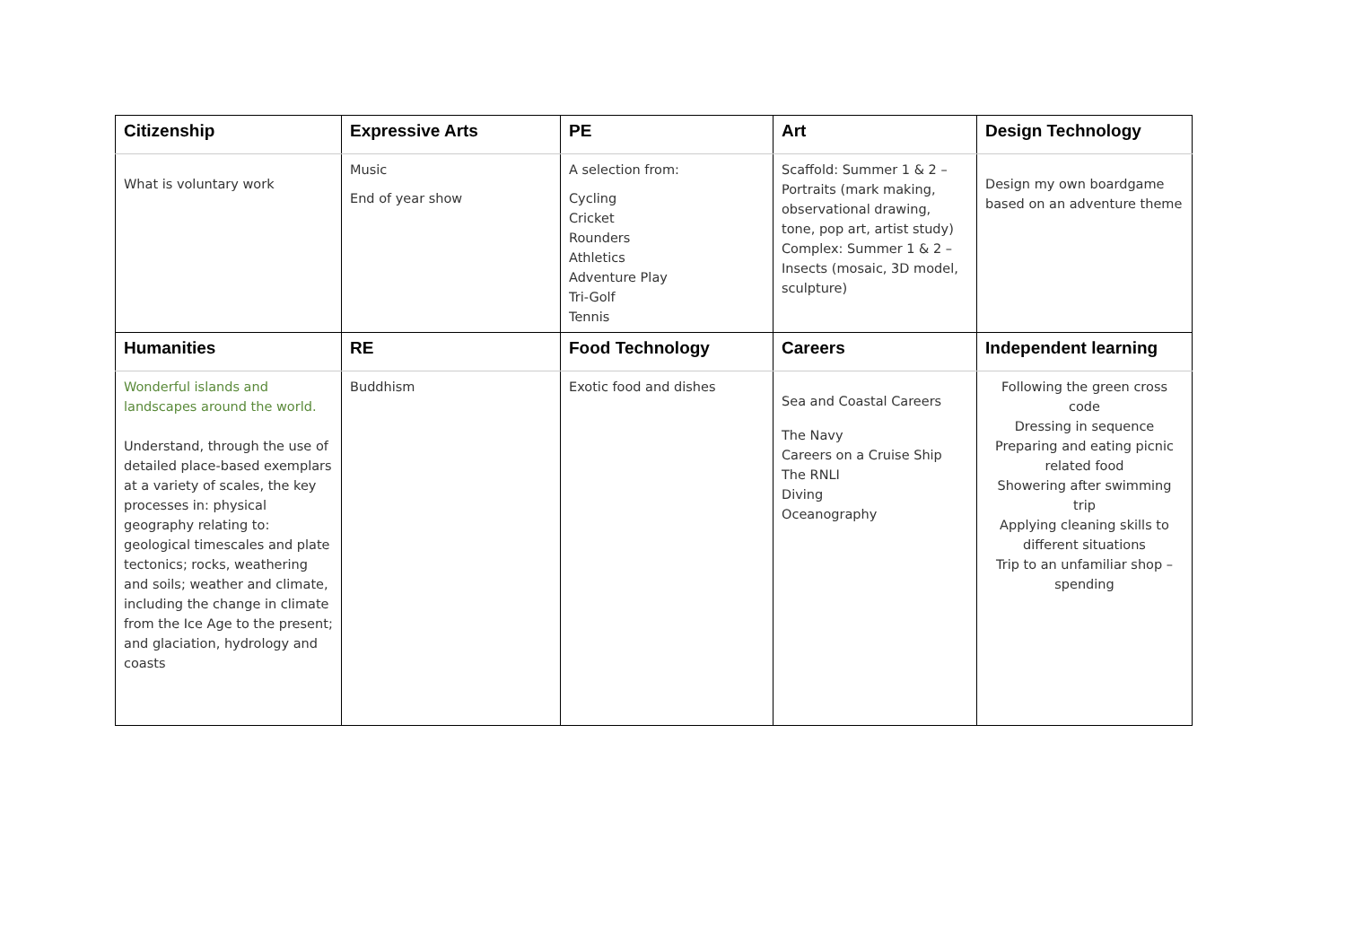| Citizenship | Expressive Arts | PE | Art | Design Technology |
| --- | --- | --- | --- | --- |
| What is voluntary work | Music End of year show | A selection from: Cycling Cricket Rounders Athletics Adventure Play Tri-Golf Tennis | Scaffold: Summer 1 & 2 – Portraits (mark making, observational drawing, tone, pop art, artist study) Complex: Summer 1 & 2 – Insects (mosaic, 3D model, sculpture) | Design my own boardgame based on an adventure theme |
| Humanities | RE | Food Technology | Careers | Independent learning |
| Wonderful islands and landscapes around the world. Understand, through the use of detailed place-based exemplars at a variety of scales, the key processes in: physical geography relating to: geological timescales and plate tectonics; rocks, weathering and soils; weather and climate, including the change in climate from the Ice Age to the present; and glaciation, hydrology and coasts | Buddhism | Exotic food and dishes | Sea and Coastal Careers The Navy Careers on a Cruise Ship The RNLI Diving Oceanography | Following the green cross code Dressing in sequence Preparing and eating picnic related food Showering after swimming trip Applying cleaning skills to different situations Trip to an unfamiliar shop – spending |